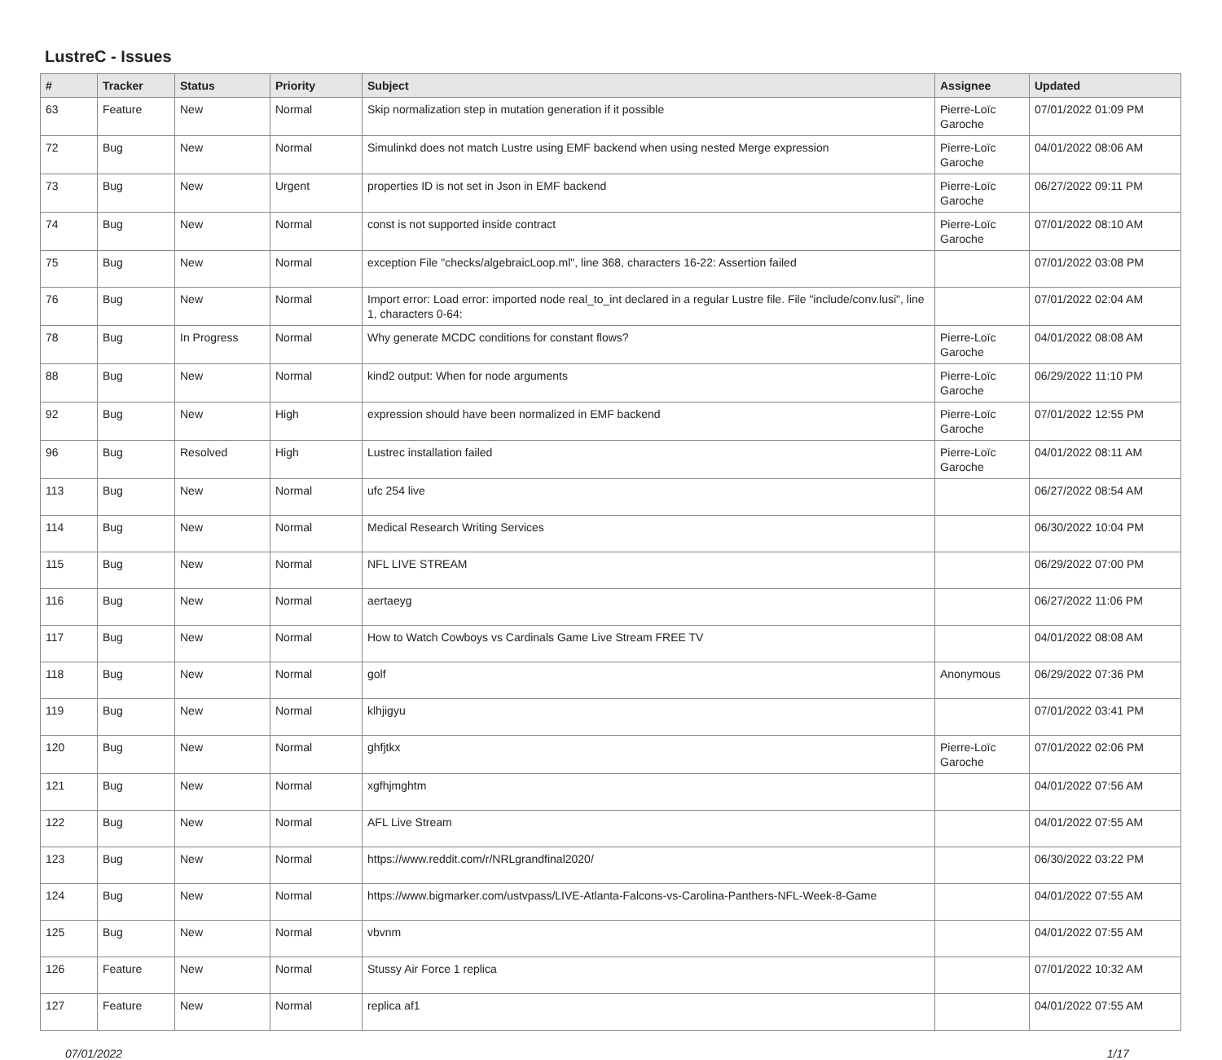LustreC - Issues
| # | Tracker | Status | Priority | Subject | Assignee | Updated |
| --- | --- | --- | --- | --- | --- | --- |
| 63 | Feature | New | Normal | Skip normalization step in mutation generation if it possible | Pierre-Loïc Garoche | 07/01/2022 01:09 PM |
| 72 | Bug | New | Normal | Simulinkd does not match Lustre using EMF backend when using nested Merge expression | Pierre-Loïc Garoche | 04/01/2022 08:06 AM |
| 73 | Bug | New | Urgent | properties ID is not set in Json in EMF backend | Pierre-Loïc Garoche | 06/27/2022 09:11 PM |
| 74 | Bug | New | Normal | const is not supported inside contract | Pierre-Loïc Garoche | 07/01/2022 08:10 AM |
| 75 | Bug | New | Normal | exception File "checks/algebraicLoop.ml", line 368, characters 16-22: Assertion failed | | 07/01/2022 03:08 PM |
| 76 | Bug | New | Normal | Import error: Load error: imported node real_to_int declared in a regular Lustre file. File "include/conv.lusi", line 1, characters 0-64: | | 07/01/2022 02:04 AM |
| 78 | Bug | In Progress | Normal | Why generate MCDC conditions for constant flows? | Pierre-Loïc Garoche | 04/01/2022 08:08 AM |
| 88 | Bug | New | Normal | kind2 output: When for node arguments | Pierre-Loïc Garoche | 06/29/2022 11:10 PM |
| 92 | Bug | New | High | expression should have been normalized in EMF backend | Pierre-Loïc Garoche | 07/01/2022 12:55 PM |
| 96 | Bug | Resolved | High | Lustrec installation failed | Pierre-Loïc Garoche | 04/01/2022 08:11 AM |
| 113 | Bug | New | Normal | ufc 254 live | | 06/27/2022 08:54 AM |
| 114 | Bug | New | Normal | Medical Research Writing Services | | 06/30/2022 10:04 PM |
| 115 | Bug | New | Normal | NFL LIVE STREAM | | 06/29/2022 07:00 PM |
| 116 | Bug | New | Normal | aertaeyg | | 06/27/2022 11:06 PM |
| 117 | Bug | New | Normal | How to Watch Cowboys vs Cardinals Game Live Stream FREE TV | | 04/01/2022 08:08 AM |
| 118 | Bug | New | Normal | golf | Anonymous | 06/29/2022 07:36 PM |
| 119 | Bug | New | Normal | klhjigyu | | 07/01/2022 03:41 PM |
| 120 | Bug | New | Normal | ghfjtkx | Pierre-Loïc Garoche | 07/01/2022 02:06 PM |
| 121 | Bug | New | Normal | xgfhjmghtm | | 04/01/2022 07:56 AM |
| 122 | Bug | New | Normal | AFL Live Stream | | 04/01/2022 07:55 AM |
| 123 | Bug | New | Normal | https://www.reddit.com/r/NRLgrandfinal2020/ | | 06/30/2022 03:22 PM |
| 124 | Bug | New | Normal | https://www.bigmarker.com/ustvpass/LIVE-Atlanta-Falcons-vs-Carolina-Panthers-NFL-Week-8-Game | | 04/01/2022 07:55 AM |
| 125 | Bug | New | Normal | vbvnm | | 04/01/2022 07:55 AM |
| 126 | Feature | New | Normal | Stussy Air Force 1 replica | | 07/01/2022 10:32 AM |
| 127 | Feature | New | Normal | replica af1 | | 04/01/2022 07:55 AM |
07/01/2022 1/17